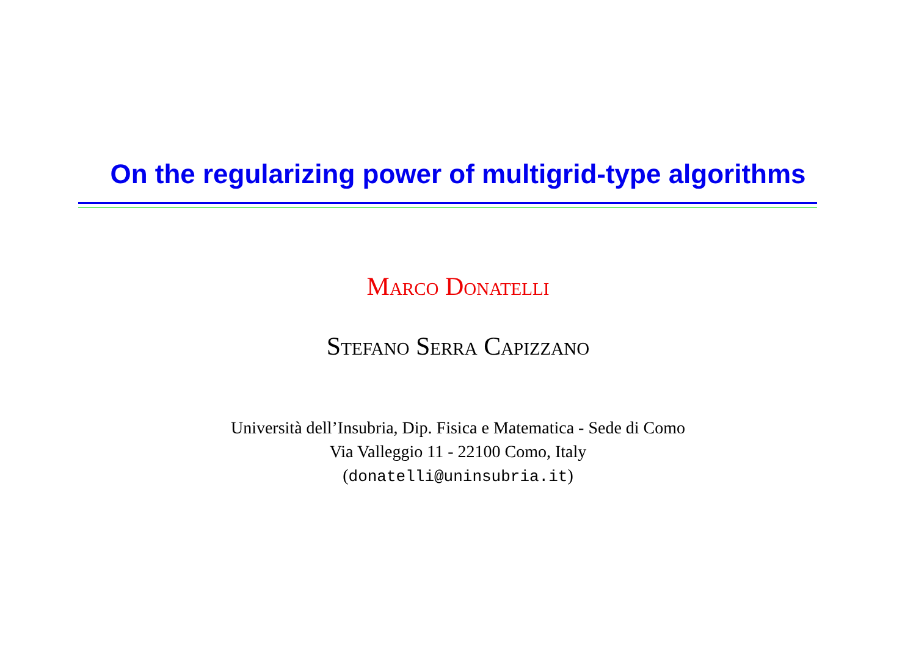On the regularizing power of multigrid-type algorithms
Marco Donatelli
Stefano Serra Capizzano
Università dell’Insubria, Dip. Fisica e Matematica - Sede di Como
Via Valleggio 11 - 22100 Como, Italy
(donatelli@uninsubria.it)